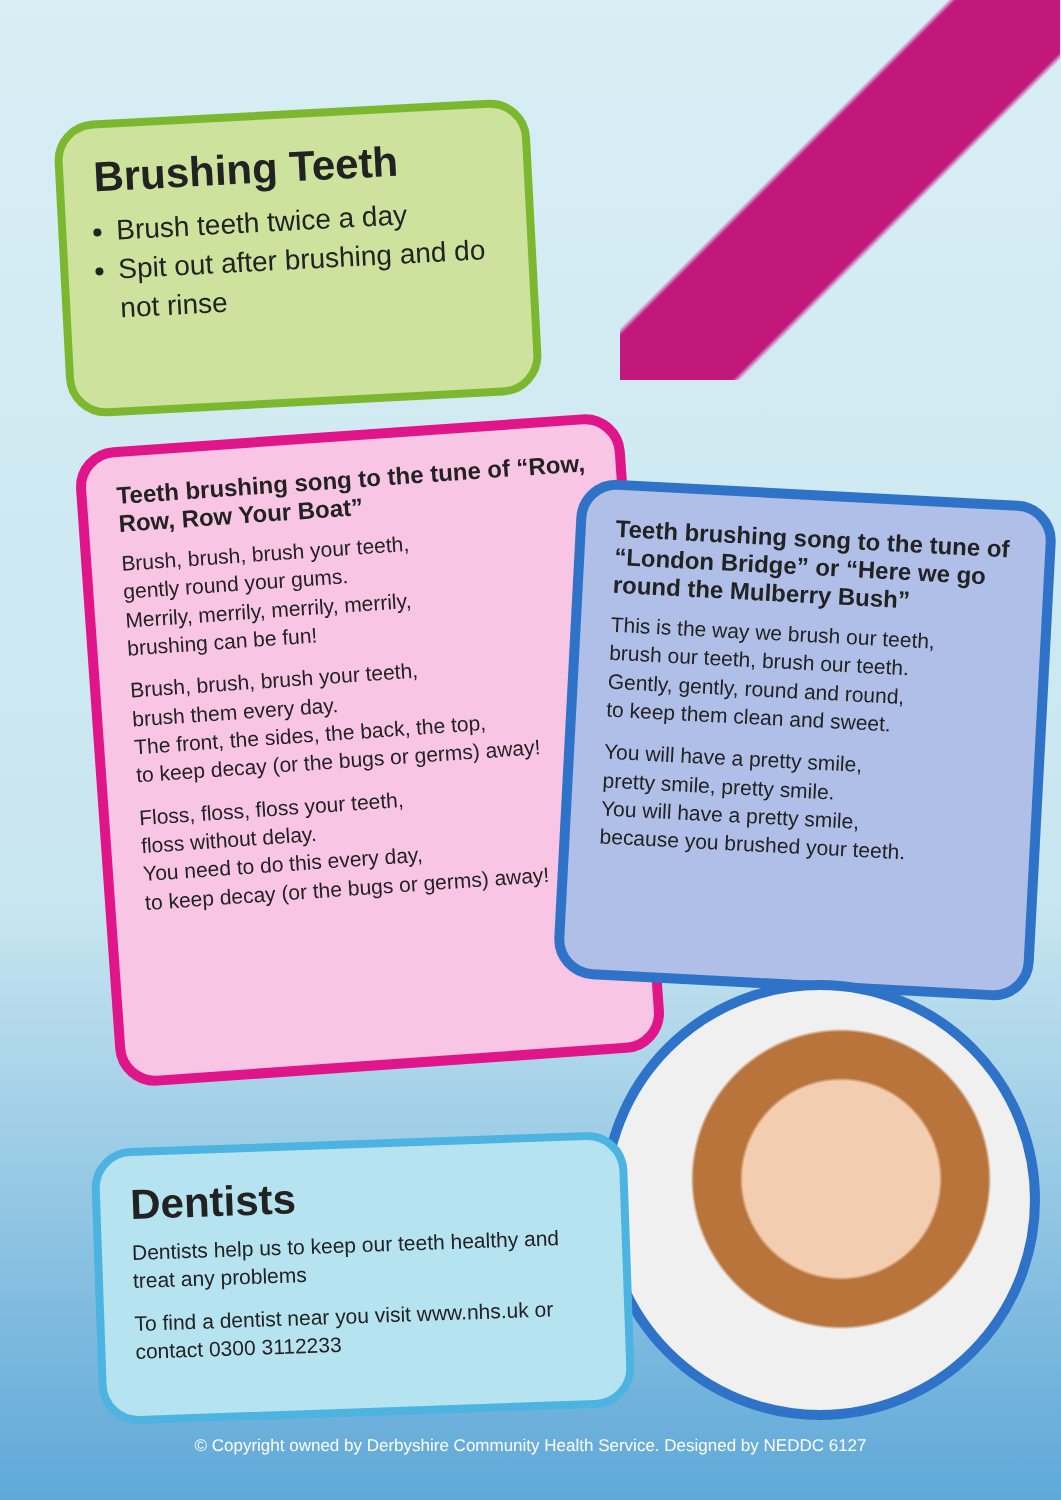Brushing Teeth
Brush teeth twice a day
Spit out after brushing and do not rinse
Teeth brushing song to the tune of “Row, Row, Row Your Boat”
Brush, brush, brush your teeth,
gently round your gums.
Merrily, merrily, merrily, merrily,
brushing can be fun!
Brush, brush, brush your teeth,
brush them every day.
The front, the sides, the back, the top,
to keep decay (or the bugs or germs) away!
Floss, floss, floss your teeth,
floss without delay.
You need to do this every day,
to keep decay (or the bugs or germs) away!
Teeth brushing song to the tune of “London Bridge” or “Here we go round the Mulberry Bush”
This is the way we brush our teeth,
brush our teeth, brush our teeth.
Gently, gently, round and round,
to keep them clean and sweet.
You will have a pretty smile,
pretty smile, pretty smile.
You will have a pretty smile,
because you brushed your teeth.
Dentists
Dentists help us to keep our teeth healthy and treat any problems
To find a dentist near you visit www.nhs.uk or contact 0300 3112233
© Copyright owned by Derbyshire Community Health Service. Designed by NEDDC 6127